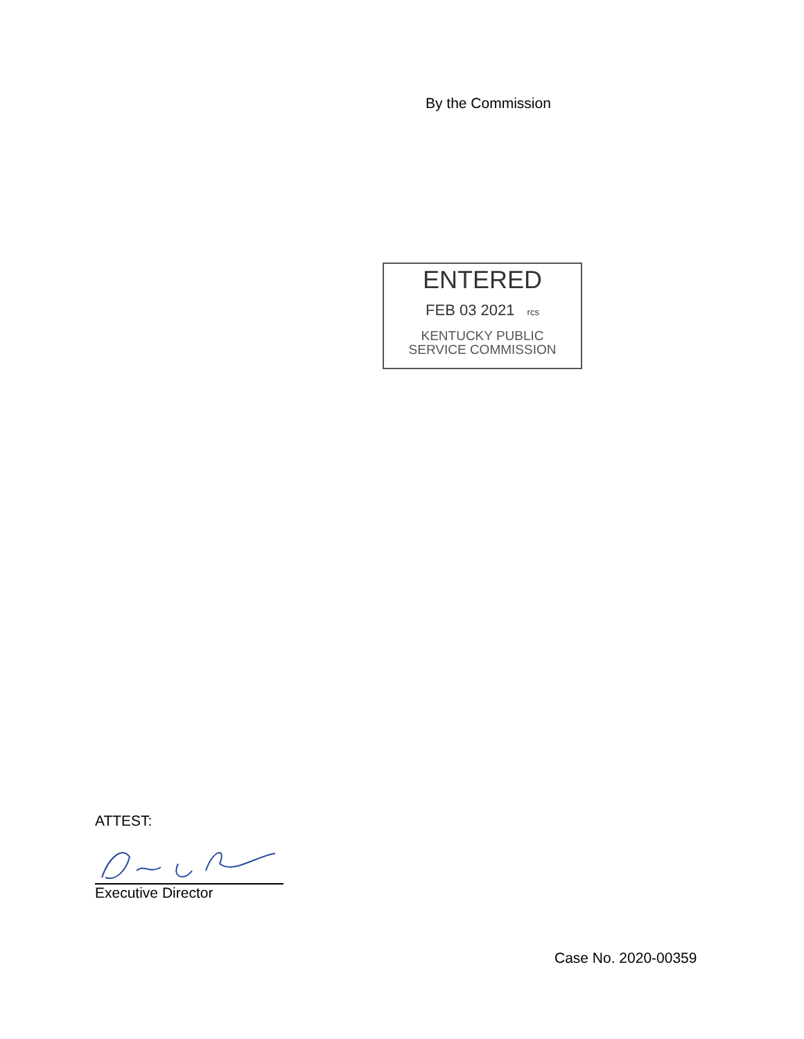By the Commission
ENTERED
FEB 03 2021 rcs
KENTUCKY PUBLIC
SERVICE COMMISSION
ATTEST:
Executive Director
Case No. 2020-00359